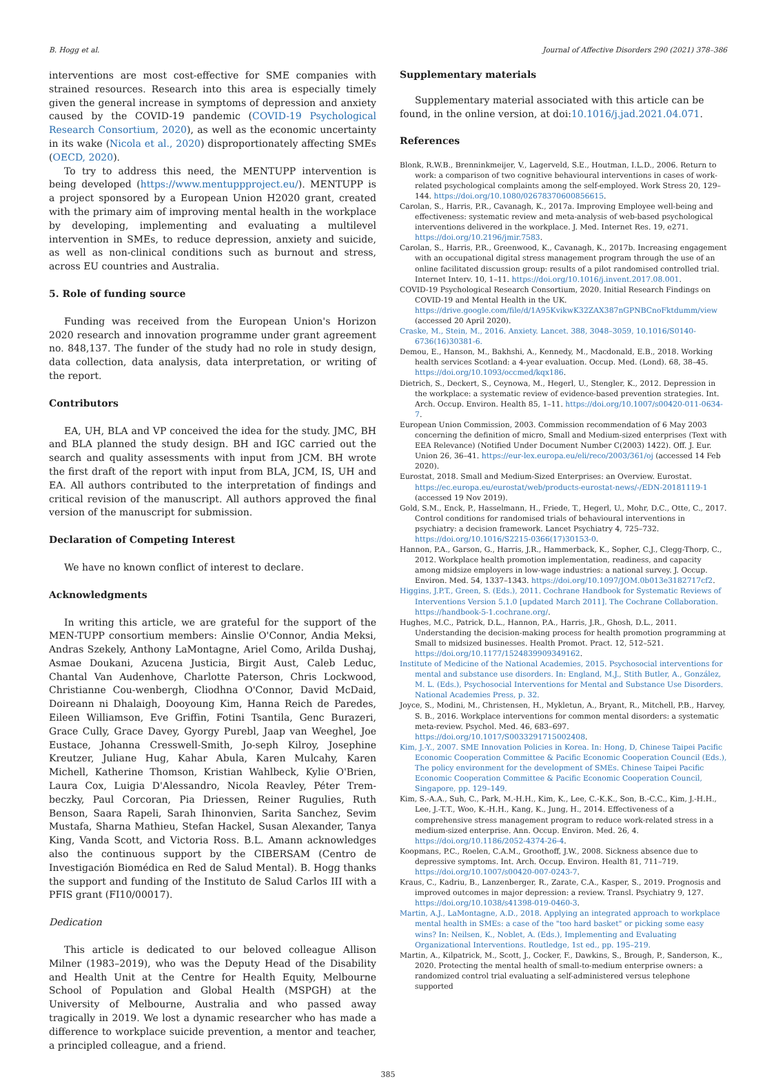B. Hogg et al. Journal of Affective Disorders 290 (2021) 378–386
interventions are most cost-effective for SME companies with strained resources. Research into this area is especially timely given the general increase in symptoms of depression and anxiety caused by the COVID-19 pandemic (COVID-19 Psychological Research Consortium, 2020), as well as the economic uncertainty in its wake (Nicola et al., 2020) disproportionately affecting SMEs (OECD, 2020).
To try to address this need, the MENTUPP intervention is being developed (https://www.mentuppproject.eu/). MENTUPP is a project sponsored by a European Union H2020 grant, created with the primary aim of improving mental health in the workplace by developing, implementing and evaluating a multilevel intervention in SMEs, to reduce depression, anxiety and suicide, as well as non-clinical conditions such as burnout and stress, across EU countries and Australia.
5. Role of funding source
Funding was received from the European Union's Horizon 2020 research and innovation programme under grant agreement no. 848,137. The funder of the study had no role in study design, data collection, data analysis, data interpretation, or writing of the report.
Contributors
EA, UH, BLA and VP conceived the idea for the study. JMC, BH and BLA planned the study design. BH and IGC carried out the search and quality assessments with input from JCM. BH wrote the first draft of the report with input from BLA, JCM, IS, UH and EA. All authors contributed to the interpretation of findings and critical revision of the manuscript. All authors approved the final version of the manuscript for submission.
Declaration of Competing Interest
We have no known conflict of interest to declare.
Acknowledgments
In writing this article, we are grateful for the support of the MEN-TUPP consortium members: Ainslie O'Connor, Andia Meksi, Andras Szekely, Anthony LaMontagne, Ariel Como, Arilda Dushaj, Asmae Doukani, Azucena Justicia, Birgit Aust, Caleb Leduc, Chantal Van Audenhove, Charlotte Paterson, Chris Lockwood, Christianne Cou-wenbergh, Cliodhna O'Connor, David McDaid, Doireann ni Dhalaigh, Dooyoung Kim, Hanna Reich de Paredes, Eileen Williamson, Eve Griffin, Fotini Tsantila, Genc Burazeri, Grace Cully, Grace Davey, Gyorgy Purebl, Jaap van Weeghel, Joe Eustace, Johanna Cresswell-Smith, Jo-seph Kilroy, Josephine Kreutzer, Juliane Hug, Kahar Abula, Karen Mulcahy, Karen Michell, Katherine Thomson, Kristian Wahlbeck, Kylie O'Brien, Laura Cox, Luigia D'Alessandro, Nicola Reavley, Péter Trem-beczky, Paul Corcoran, Pia Driessen, Reiner Rugulies, Ruth Benson, Saara Rapeli, Sarah Ihinonvien, Sarita Sanchez, Sevim Mustafa, Sharna Mathieu, Stefan Hackel, Susan Alexander, Tanya King, Vanda Scott, and Victoria Ross. B.L. Amann acknowledges also the continuous support by the CIBERSAM (Centro de Investigación Biomédica en Red de Salud Mental). B. Hogg thanks the support and funding of the Instituto de Salud Carlos III with a PFIS grant (FI10/00017).
Dedication
This article is dedicated to our beloved colleague Allison Milner (1983–2019), who was the Deputy Head of the Disability and Health Unit at the Centre for Health Equity, Melbourne School of Population and Global Health (MSPGH) at the University of Melbourne, Australia and who passed away tragically in 2019. We lost a dynamic researcher who has made a difference to workplace suicide prevention, a mentor and teacher, a principled colleague, and a friend.
Supplementary materials
Supplementary material associated with this article can be found, in the online version, at doi:10.1016/j.jad.2021.04.071.
References
Blonk, R.W.B., Brenninkmeijer, V., Lagerveld, S.E., Houtman, I.L.D., 2006. Return to work: a comparison of two cognitive behavioural interventions in cases of work-related psychological complaints among the self-employed. Work Stress 20, 129–144. https://doi.org/10.1080/02678370600856615.
Carolan, S., Harris, P.R., Cavanagh, K., 2017a. Improving Employee well-being and effectiveness: systematic review and meta-analysis of web-based psychological interventions delivered in the workplace. J. Med. Internet Res. 19, e271. https://doi.org/10.2196/jmir.7583.
Carolan, S., Harris, P.R., Greenwood, K., Cavanagh, K., 2017b. Increasing engagement with an occupational digital stress management program through the use of an online facilitated discussion group: results of a pilot randomised controlled trial. Internet Interv. 10, 1–11. https://doi.org/10.1016/j.invent.2017.08.001.
COVID-19 Psychological Research Consortium, 2020. Initial Research Findings on COVID-19 and Mental Health in the UK. https://drive.google.com/file/d/1A95KvikwK32ZAX387nGPNBCnoFktdumm/view (accessed 20 April 2020).
Craske, M., Stein, M., 2016. Anxiety. Lancet. 388, 3048–3059, 10.1016/S0140-6736(16)30381-6.
Demou, E., Hanson, M., Bakhshi, A., Kennedy, M., Macdonald, E.B., 2018. Working health services Scotland: a 4-year evaluation. Occup. Med. (Lond). 68, 38–45. https://doi.org/10.1093/occmed/kqx186.
Dietrich, S., Deckert, S., Ceynowa, M., Hegerl, U., Stengler, K., 2012. Depression in the workplace: a systematic review of evidence-based prevention strategies. Int. Arch. Occup. Environ. Health 85, 1–11. https://doi.org/10.1007/s00420-011-0634-7.
European Union Commission, 2003. Commission recommendation of 6 May 2003 concerning the definition of micro, Small and Medium-sized enterprises (Text with EEA Relevance) (Notified Under Document Number C(2003) 1422). Off. J. Eur. Union 26, 36–41. https://eur-lex.europa.eu/eli/reco/2003/361/oj (accessed 14 Feb 2020).
Eurostat, 2018. Small and Medium-Sized Enterprises: an Overview. Eurostat. https://ec.europa.eu/eurostat/web/products-eurostat-news/-/EDN-20181119-1 (accessed 19 Nov 2019).
Gold, S.M., Enck, P., Hasselmann, H., Friede, T., Hegerl, U., Mohr, D.C., Otte, C., 2017. Control conditions for randomised trials of behavioural interventions in psychiatry: a decision framework. Lancet Psychiatry 4, 725–732. https://doi.org/10.1016/S2215-0366(17)30153-0.
Hannon, P.A., Garson, G., Harris, J.R., Hammerback, K., Sopher, C.J., Clegg-Thorp, C., 2012. Workplace health promotion implementation, readiness, and capacity among midsize employers in low-wage industries: a national survey. J. Occup. Environ. Med. 54, 1337–1343. https://doi.org/10.1097/JOM.0b013e3182717cf2.
Higgins, J.P.T., Green, S. (Eds.), 2011. Cochrane Handbook for Systematic Reviews of Interventions Version 5.1.0 [updated March 2011]. The Cochrane Collaboration. https://handbook-5-1.cochrane.org/.
Hughes, M.C., Patrick, D.L., Hannon, P.A., Harris, J.R., Ghosh, D.L., 2011. Understanding the decision-making process for health promotion programming at Small to midsized businesses. Health Promot. Pract. 12, 512–521. https://doi.org/10.1177/1524839909349162.
Institute of Medicine of the National Academies, 2015. Psychosocial interventions for mental and substance use disorders. In: England, M.J., Stith Butler, A., González, M. L. (Eds.), Psychosocial Interventions for Mental and Substance Use Disorders. National Academies Press, p. 32.
Joyce, S., Modini, M., Christensen, H., Mykletun, A., Bryant, R., Mitchell, P.B., Harvey, S. B., 2016. Workplace interventions for common mental disorders: a systematic meta-review. Psychol. Med. 46, 683–697. https://doi.org/10.1017/S0033291715002408.
Kim, J.-Y., 2007. SME Innovation Policies in Korea. In: Hong, D, Chinese Taipei Pacific Economic Cooperation Committee & Pacific Economic Cooperation Council (Eds.), The policy environment for the development of SMEs. Chinese Taipei Pacific Economic Cooperation Committee & Pacific Economic Cooperation Council, Singapore, pp. 129–149.
Kim, S.-A.A., Suh, C., Park, M.-H.H., Kim, K., Lee, C.-K.K., Son, B.-C.C., Kim, J.-H.H., Lee, J.-T.T., Woo, K.-H.H., Kang, K., Jung, H., 2014. Effectiveness of a comprehensive stress management program to reduce work-related stress in a medium-sized enterprise. Ann. Occup. Environ. Med. 26, 4. https://doi.org/10.1186/2052-4374-26-4.
Koopmans, P.C., Roelen, C.A.M., Groothoff, J.W., 2008. Sickness absence due to depressive symptoms. Int. Arch. Occup. Environ. Health 81, 711–719. https://doi.org/10.1007/s00420-007-0243-7.
Kraus, C., Kadriu, B., Lanzenberger, R., Zarate, C.A., Kasper, S., 2019. Prognosis and improved outcomes in major depression: a review. Transl. Psychiatry 9, 127. https://doi.org/10.1038/s41398-019-0460-3.
Martin, A.J., LaMontagne, A.D., 2018. Applying an integrated approach to workplace mental health in SMEs: a case of the "too hard basket" or picking some easy wins? In: Neilsen, K., Noblet, A. (Eds.), Implementing and Evaluating Organizational Interventions. Routledge, 1st ed., pp. 195–219.
Martin, A., Kilpatrick, M., Scott, J., Cocker, F., Dawkins, S., Brough, P., Sanderson, K., 2020. Protecting the mental health of small-to-medium enterprise owners: a randomized control trial evaluating a self-administered versus telephone supported
385